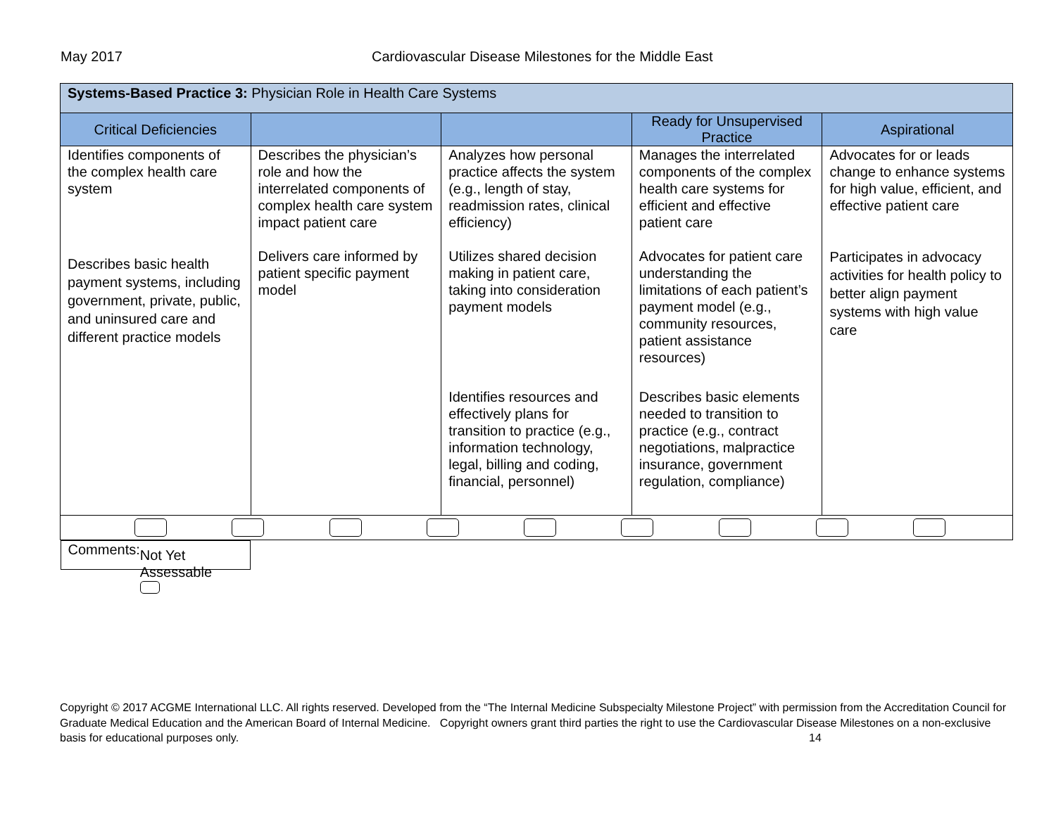May 2017 Cardiovascular Disease Milestones for the Middle East
| Systems-Based Practice 3: Physician Role in Health Care Systems | | | | |
| Critical Deficiencies | | | Ready for Unsupervised Practice | Aspirational |
| Identifies components of the complex health care system | Describes the physician’s role and how the interrelated components of complex health care system impact patient care | Analyzes how personal practice affects the system (e.g., length of stay, readmission rates, clinical efficiency) | Manages the interrelated components of the complex health care systems for efficient and effective patient care | Advocates for or leads change to enhance systems for high value, efficient, and effective patient care |
| Describes basic health payment systems, including government, private, public, and uninsured care and different practice models | Delivers care informed by patient specific payment model | Utilizes shared decision making in patient care, taking into consideration payment models | Advocates for patient care understanding the limitations of each patient’s payment model (e.g., community resources, patient assistance resources) | Participates in advocacy activities for health policy to better align payment systems with high value care |
| | | Identifies resources and effectively plans for transition to practice (e.g., information technology, legal, billing and coding, financial, personnel) | Describes basic elements needed to transition to practice (e.g., contract negotiations, malpractice insurance, government regulation, compliance) | |
| Comments: Not Yet Assessable | | | | |
Copyright © 2017 ACGME International LLC. All rights reserved. Developed from the “The Internal Medicine Subspecialty Milestone Project” with permission from the Accreditation Council for Graduate Medical Education and the American Board of Internal Medicine. Copyright owners grant third parties the right to use the Cardiovascular Disease Milestones on a non-exclusive basis for educational purposes only. 14